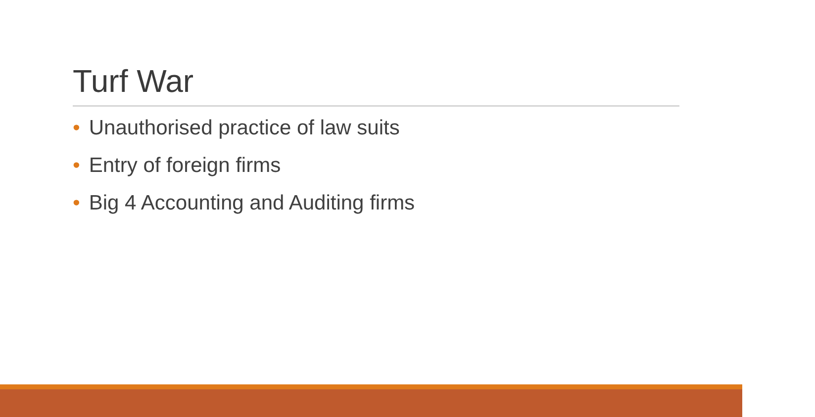Turf War
• Unauthorised practice of law suits
• Entry of foreign firms
• Big 4 Accounting and Auditing firms